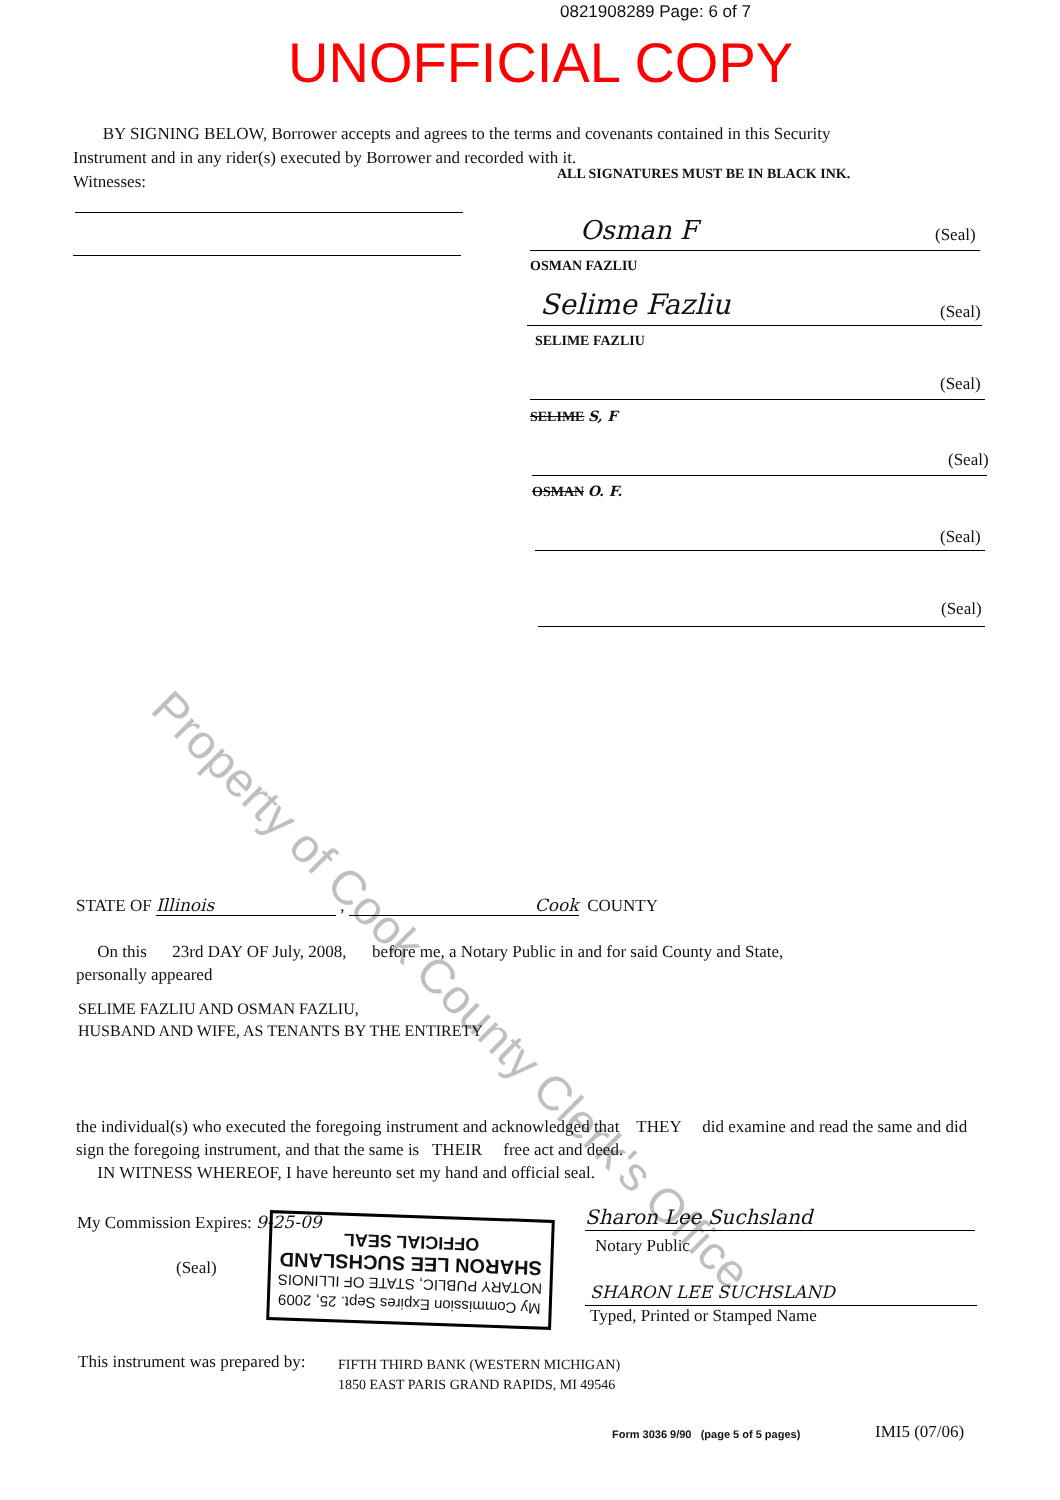0821908289 Page: 6 of 7
UNOFFICIAL COPY
BY SIGNING BELOW, Borrower accepts and agrees to the terms and covenants contained in this Security Instrument and in any rider(s) executed by Borrower and recorded with it.
Witnesses:
ALL SIGNATURES MUST BE IN BLACK INK.
Osman F (Seal)
OSMAN FAZLIU
Selime Fazliu (Seal)
SELIME FAZLIU
(Seal)
SELIME S, F
(Seal)
OSMAN O. F.
(Seal)
(Seal)
Property of Cook County Clerk's Office
STATE OF Illinois , Cook COUNTY
On this 23rd DAY OF July, 2008, before me, a Notary Public in and for said County and State,
personally appeared
SELIME FAZLIU AND OSMAN FAZLIU,
HUSBAND AND WIFE, AS TENANTS BY THE ENTIRETY
the individual(s) who executed the foregoing instrument and acknowledged that THEY did examine and read the same and did sign the foregoing instrument, and that the same is THEIR free act and deed.
IN WITNESS WHEREOF, I have hereunto set my hand and official seal.
My Commission Expires: 9-25-09
(Seal)
My Commission Expires Sept. 25, 2009
NOTARY PUBLIC, STATE OF ILLINOIS
SHARON LEE SUCHSLAND
OFFICIAL SEAL
Sharon Lee Suchsland
Notary Public
SHARON LEE SUCHSLAND
Typed, Printed or Stamped Name
This instrument was prepared by:
FIFTH THIRD BANK (WESTERN MICHIGAN)
1850 EAST PARIS GRAND RAPIDS, MI 49546
Form 3036 9/90 (page 5 of 5 pages)
IMI5 (07/06)